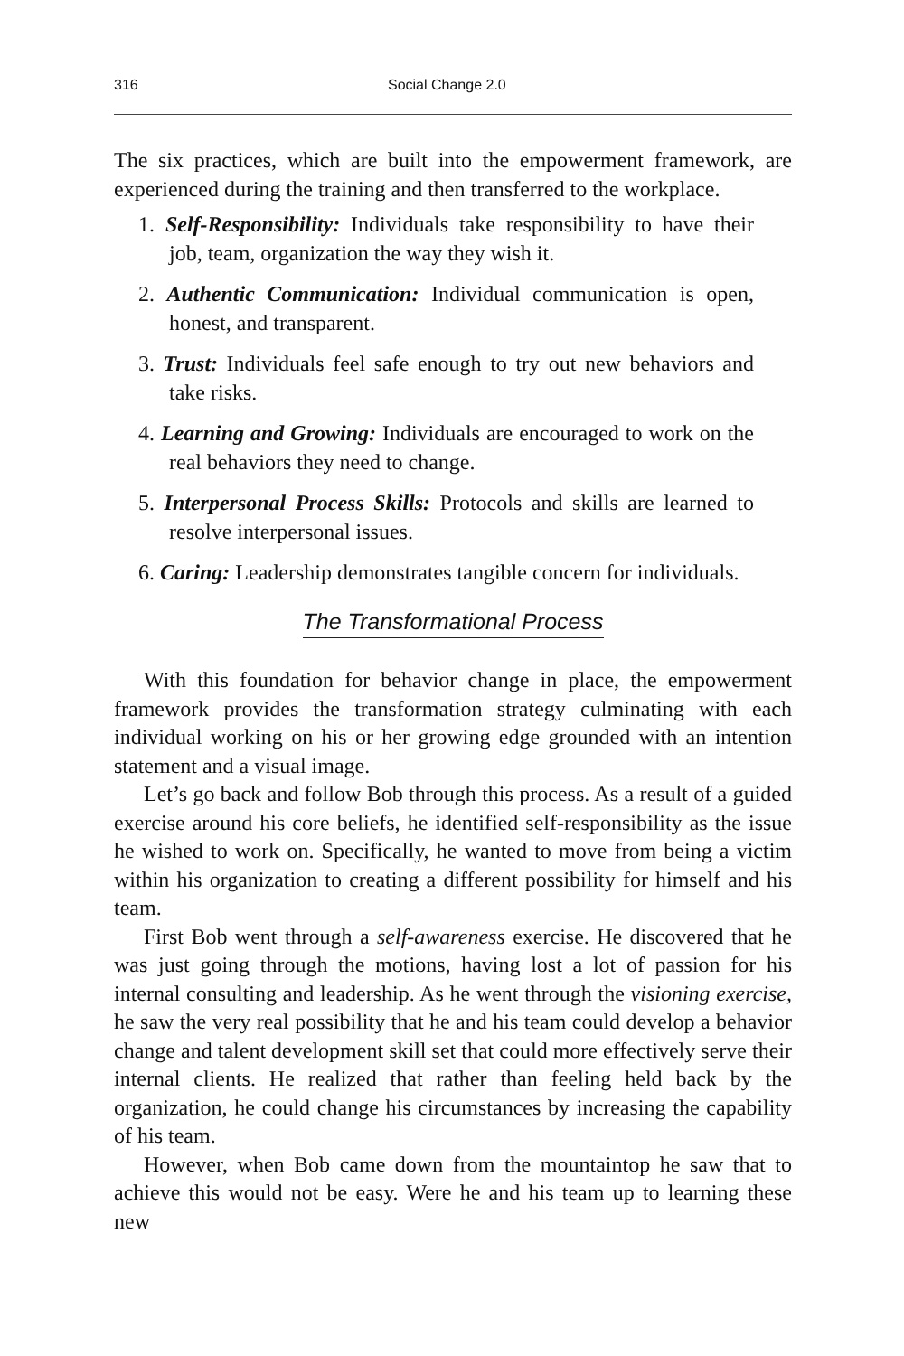316 Social Change 2.0
The six practices, which are built into the empowerment framework, are experienced during the training and then transferred to the workplace.
1. Self-Responsibility: Individuals take responsibility to have their job, team, organization the way they wish it.
2. Authentic Communication: Individual communication is open, honest, and transparent.
3. Trust: Individuals feel safe enough to try out new behaviors and take risks.
4. Learning and Growing: Individuals are encouraged to work on the real behaviors they need to change.
5. Interpersonal Process Skills: Protocols and skills are learned to resolve interpersonal issues.
6. Caring: Leadership demonstrates tangible concern for individuals.
The Transformational Process
With this foundation for behavior change in place, the empowerment framework provides the transformation strategy culminating with each individual working on his or her growing edge grounded with an intention statement and a visual image.
Let’s go back and follow Bob through this process. As a result of a guided exercise around his core beliefs, he identified self-responsibility as the issue he wished to work on. Specifically, he wanted to move from being a victim within his organization to creating a different possibility for himself and his team.
First Bob went through a self-awareness exercise. He discovered that he was just going through the motions, having lost a lot of passion for his internal consulting and leadership. As he went through the visioning exercise, he saw the very real possibility that he and his team could develop a behavior change and talent development skill set that could more effectively serve their internal clients. He realized that rather than feeling held back by the organization, he could change his circumstances by increasing the capability of his team.
However, when Bob came down from the mountaintop he saw that to achieve this would not be easy. Were he and his team up to learning these new